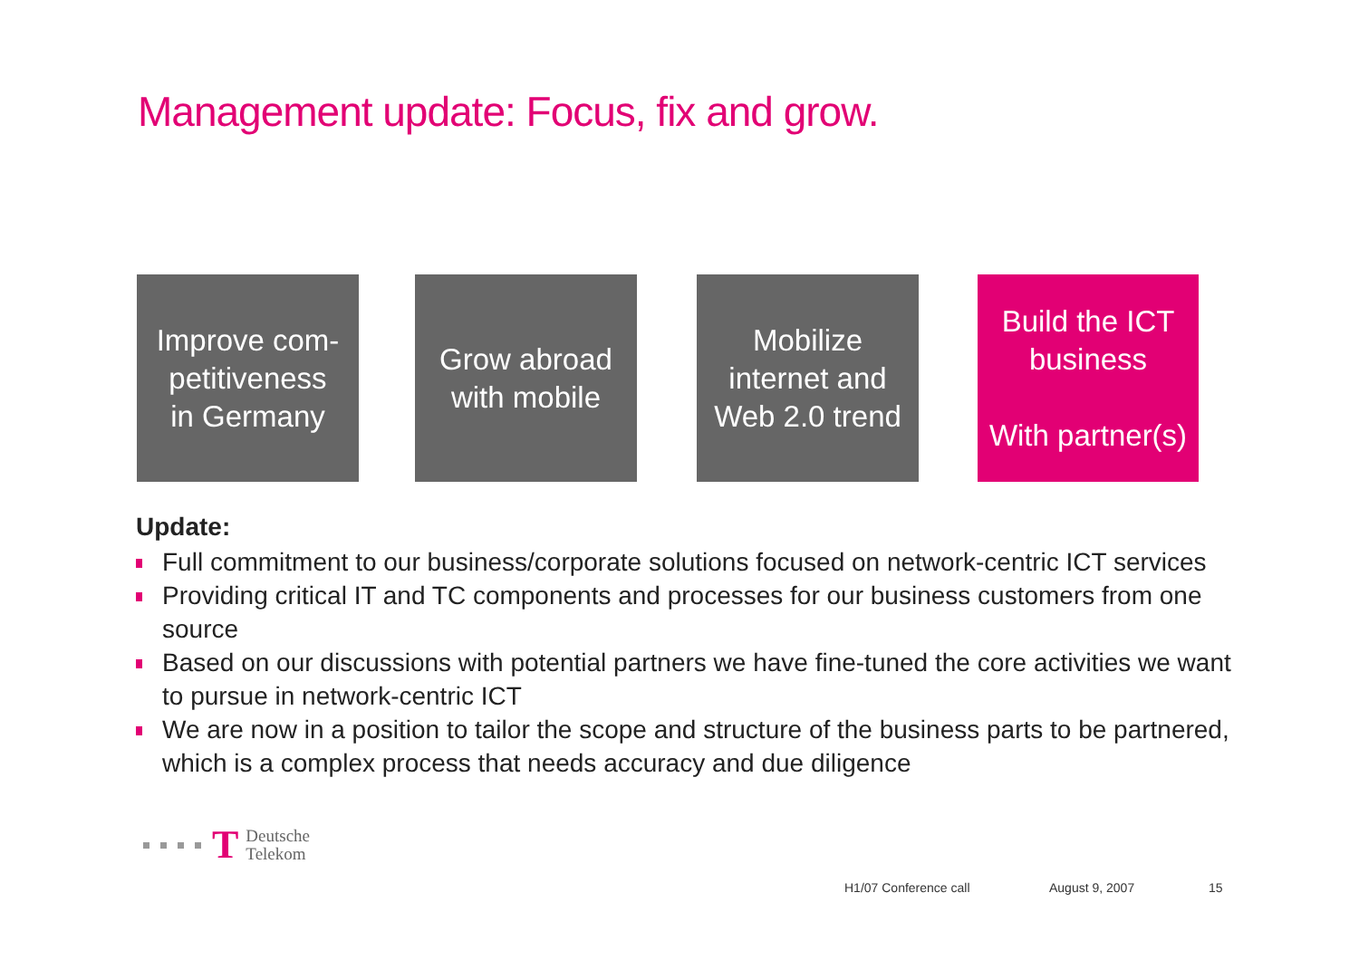Management update: Focus, fix and grow.
Improve com-
petitiveness
in Germany
Grow abroad
with mobile
Mobilize
internet and
Web 2.0 trend
Build the ICT
business
With partner(s)
Update:
Full commitment to our business/corporate solutions focused on network-centric ICT services
Providing critical IT and TC components and processes for our business customers from one source
Based on our discussions with potential partners we have fine-tuned the core activities we want to pursue in network-centric ICT
We are now in a position to tailor the scope and structure of the business parts to be partnered, which is a complex process that needs accuracy and due diligence
T
Deutsche
Telekom
H1/07 Conference call August 9, 2007 15